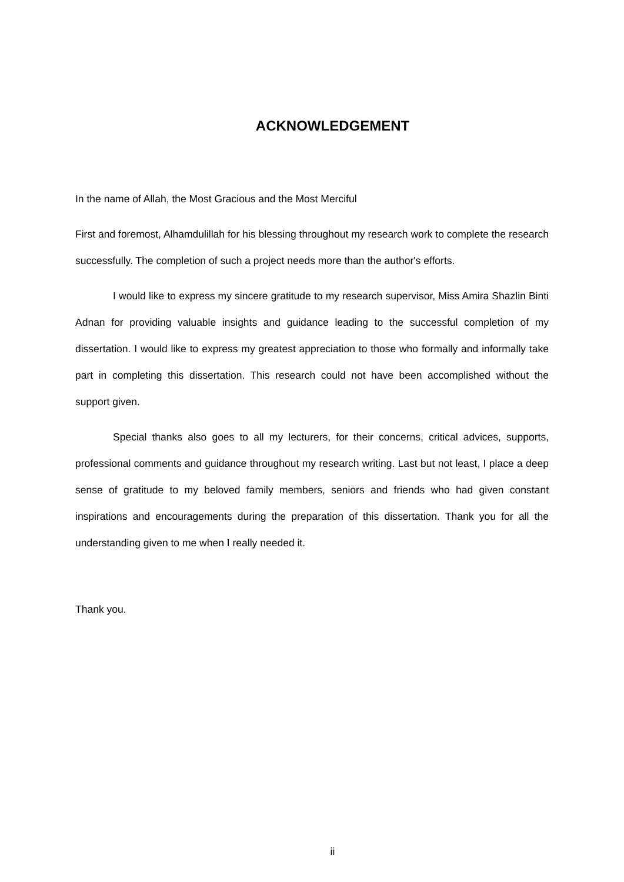ACKNOWLEDGEMENT
In the name of Allah, the Most Gracious and the Most Merciful
First and foremost, Alhamdulillah for his blessing throughout my research work to complete the research successfully. The completion of such a project needs more than the author's efforts.
I would like to express my sincere gratitude to my research supervisor, Miss Amira Shazlin Binti Adnan for providing valuable insights and guidance leading to the successful completion of my dissertation. I would like to express my greatest appreciation to those who formally and informally take part in completing this dissertation. This research could not have been accomplished without the support given.
Special thanks also goes to all my lecturers, for their concerns, critical advices, supports, professional comments and guidance throughout my research writing. Last but not least, I place a deep sense of gratitude to my beloved family members, seniors and friends who had given constant inspirations and encouragements during the preparation of this dissertation. Thank you for all the understanding given to me when I really needed it.
Thank you.
ii